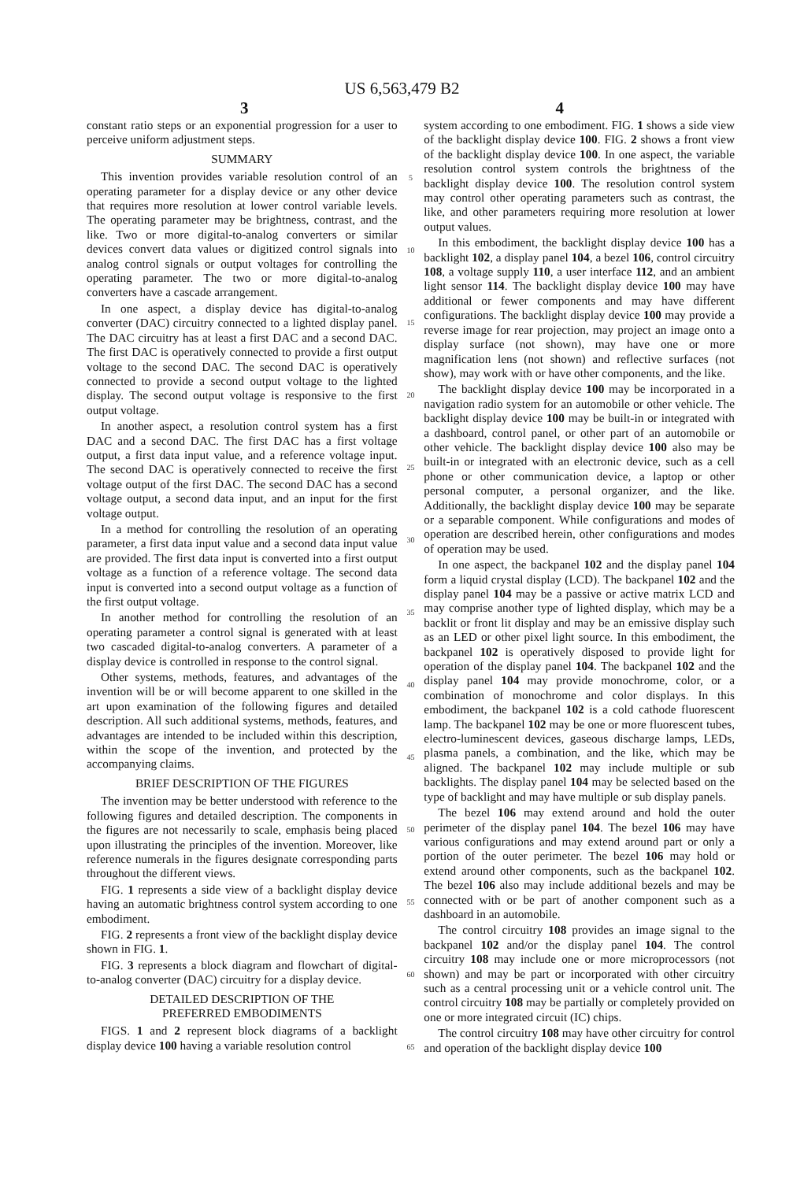US 6,563,479 B2
3 4
constant ratio steps or an exponential progression for a user to perceive uniform adjustment steps.
SUMMARY
This invention provides variable resolution control of an operating parameter for a display device or any other device that requires more resolution at lower control variable levels. The operating parameter may be brightness, contrast, and the like. Two or more digital-to-analog converters or similar devices convert data values or digitized control signals into analog control signals or output voltages for controlling the operating parameter. The two or more digital-to-analog converters have a cascade arrangement.
In one aspect, a display device has digital-to-analog converter (DAC) circuitry connected to a lighted display panel. The DAC circuitry has at least a first DAC and a second DAC. The first DAC is operatively connected to provide a first output voltage to the second DAC. The second DAC is operatively connected to provide a second output voltage to the lighted display. The second output voltage is responsive to the first output voltage.
In another aspect, a resolution control system has a first DAC and a second DAC. The first DAC has a first voltage output, a first data input value, and a reference voltage input. The second DAC is operatively connected to receive the first voltage output of the first DAC. The second DAC has a second voltage output, a second data input, and an input for the first voltage output.
In a method for controlling the resolution of an operating parameter, a first data input value and a second data input value are provided. The first data input is converted into a first output voltage as a function of a reference voltage. The second data input is converted into a second output voltage as a function of the first output voltage.
In another method for controlling the resolution of an operating parameter a control signal is generated with at least two cascaded digital-to-analog converters. A parameter of a display device is controlled in response to the control signal.
Other systems, methods, features, and advantages of the invention will be or will become apparent to one skilled in the art upon examination of the following figures and detailed description. All such additional systems, methods, features, and advantages are intended to be included within this description, within the scope of the invention, and protected by the accompanying claims.
BRIEF DESCRIPTION OF THE FIGURES
The invention may be better understood with reference to the following figures and detailed description. The components in the figures are not necessarily to scale, emphasis being placed upon illustrating the principles of the invention. Moreover, like reference numerals in the figures designate corresponding parts throughout the different views.
FIG. 1 represents a side view of a backlight display device having an automatic brightness control system according to one embodiment.
FIG. 2 represents a front view of the backlight display device shown in FIG. 1.
FIG. 3 represents a block diagram and flowchart of digital-to-analog converter (DAC) circuitry for a display device.
DETAILED DESCRIPTION OF THE
PREFERRED EMBODIMENTS
FIGS. 1 and 2 represent block diagrams of a backlight display device 100 having a variable resolution control
5
10
15
20
25
30
35
40
45
50
55
60
65
system according to one embodiment. FIG. 1 shows a side view of the backlight display device 100. FIG. 2 shows a front view of the backlight display device 100. In one aspect, the variable resolution control system controls the brightness of the backlight display device 100. The resolution control system may control other operating parameters such as contrast, the like, and other parameters requiring more resolution at lower output values.
In this embodiment, the backlight display device 100 has a backlight 102, a display panel 104, a bezel 106, control circuitry 108, a voltage supply 110, a user interface 112, and an ambient light sensor 114. The backlight display device 100 may have additional or fewer components and may have different configurations. The backlight display device 100 may provide a reverse image for rear projection, may project an image onto a display surface (not shown), may have one or more magnification lens (not shown) and reflective surfaces (not show), may work with or have other components, and the like.
The backlight display device 100 may be incorporated in a navigation radio system for an automobile or other vehicle. The backlight display device 100 may be built-in or integrated with a dashboard, control panel, or other part of an automobile or other vehicle. The backlight display device 100 also may be built-in or integrated with an electronic device, such as a cell phone or other communication device, a laptop or other personal computer, a personal organizer, and the like. Additionally, the backlight display device 100 may be separate or a separable component. While configurations and modes of operation are described herein, other configurations and modes of operation may be used.
In one aspect, the backpanel 102 and the display panel 104 form a liquid crystal display (LCD). The backpanel 102 and the display panel 104 may be a passive or active matrix LCD and may comprise another type of lighted display, which may be a backlit or front lit display and may be an emissive display such as an LED or other pixel light source. In this embodiment, the backpanel 102 is operatively disposed to provide light for operation of the display panel 104. The backpanel 102 and the display panel 104 may provide monochrome, color, or a combination of monochrome and color displays. In this embodiment, the backpanel 102 is a cold cathode fluorescent lamp. The backpanel 102 may be one or more fluorescent tubes, electro-luminescent devices, gaseous discharge lamps, LEDs, plasma panels, a combination, and the like, which may be aligned. The backpanel 102 may include multiple or sub backlights. The display panel 104 may be selected based on the type of backlight and may have multiple or sub display panels.
The bezel 106 may extend around and hold the outer perimeter of the display panel 104. The bezel 106 may have various configurations and may extend around part or only a portion of the outer perimeter. The bezel 106 may hold or extend around other components, such as the backpanel 102. The bezel 106 also may include additional bezels and may be connected with or be part of another component such as a dashboard in an automobile.
The control circuitry 108 provides an image signal to the backpanel 102 and/or the display panel 104. The control circuitry 108 may include one or more microprocessors (not shown) and may be part or incorporated with other circuitry such as a central processing unit or a vehicle control unit. The control circuitry 108 may be partially or completely provided on one or more integrated circuit (IC) chips.
The control circuitry 108 may have other circuitry for control and operation of the backlight display device 100